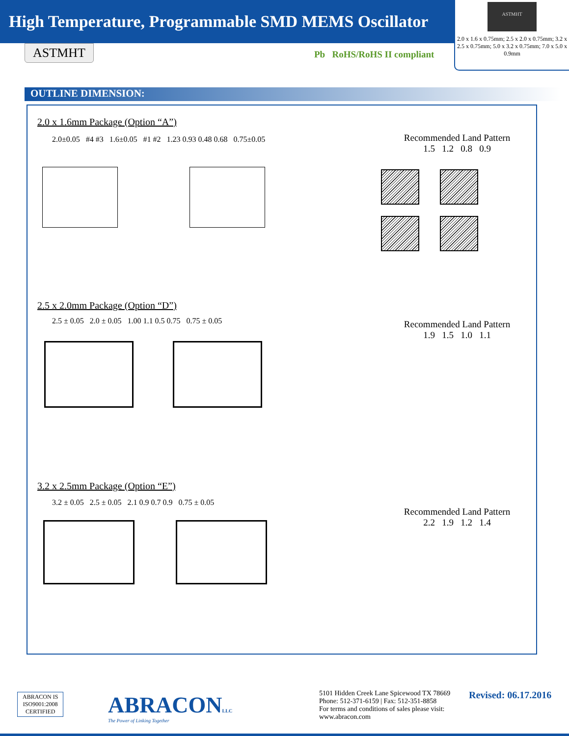High Temperature, Programmable SMD MEMS Oscillator
ASTMHT
2.0 x 1.6 x 0.75mm; 2.5 x 2.0 x 0.75mm; 3.2 x 2.5 x 0.75mm; 5.0 x 3.2 x 0.75mm; 7.0 x 5.0 x 0.9mm
ASTMHT Pb RoHS/RoHS II compliant
OUTLINE DIMENSION:
2.0 x 1.6mm Package (Option “A”)
2.0±0.05 #4 #3 1.6±0.05 #1 #2 1.23 0.93 0.48 0.68 0.75±0.05
Recommended Land Pattern
1.5 1.2 0.8 0.9
2.5 x 2.0mm Package (Option “D”)
2.5 ± 0.05 2.0 ± 0.05 1.00 1.1 0.5 0.75 0.75 ± 0.05
Recommended Land Pattern
1.9 1.5 1.0 1.1
3.2 x 2.5mm Package (Option “E”)
3.2 ± 0.05 2.5 ± 0.05 2.1 0.9 0.7 0.9 0.75 ± 0.05
Recommended Land Pattern
2.2 1.9 1.2 1.4
ABRACON IS
ISO9001:2008
CERTIFIED
ABRACONLLC
The Power of Linking Together
5101 Hidden Creek Lane Spicewood TX 78669
Phone: 512-371-6159 | Fax: 512-351-8858
For terms and conditions of sales please visit:
www.abracon.com
Revised: 06.17.2016